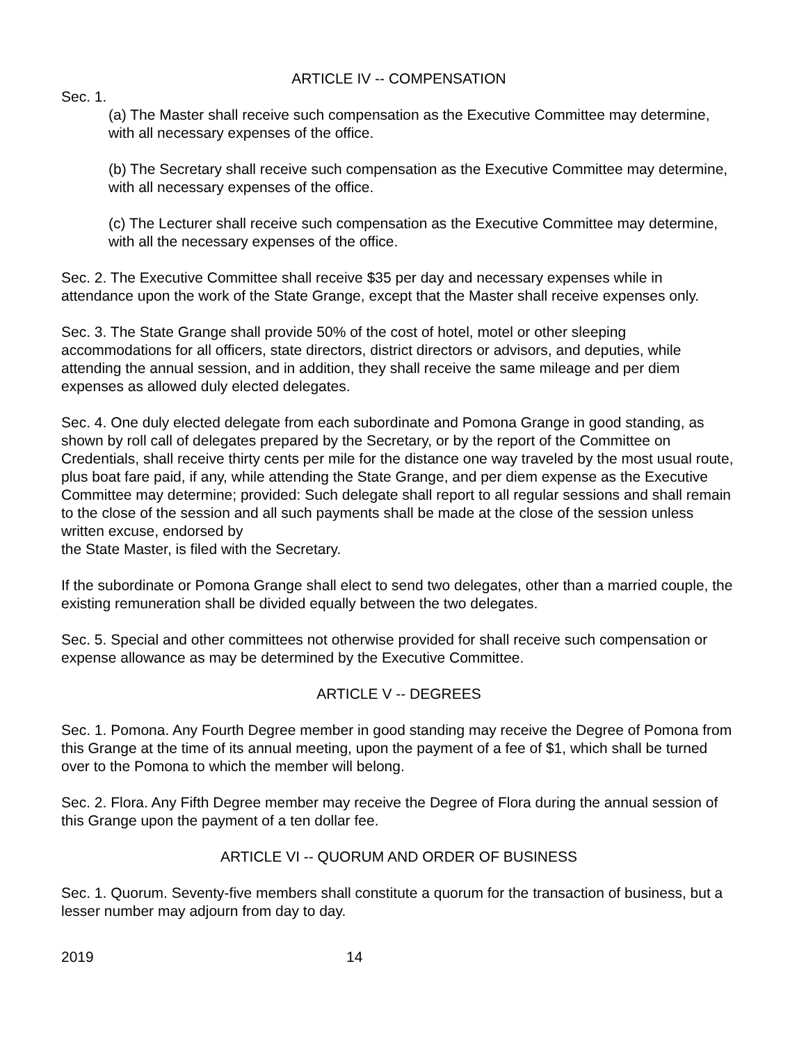ARTICLE IV -- COMPENSATION
Sec. 1.
(a) The Master shall receive such compensation as the Executive Committee may determine, with all necessary expenses of the office.
(b) The Secretary shall receive such compensation as the Executive Committee may determine, with all necessary expenses of the office.
(c) The Lecturer shall receive such compensation as the Executive Committee may determine, with all the necessary expenses of the office.
Sec. 2. The Executive Committee shall receive $35 per day and necessary expenses while in attendance upon the work of the State Grange, except that the Master shall receive expenses only.
Sec. 3. The State Grange shall provide 50% of the cost of hotel, motel or other sleeping accommodations for all officers, state directors, district directors or advisors, and deputies, while attending the annual session, and in addition, they shall receive the same mileage and per diem expenses as allowed duly elected delegates.
Sec. 4. One duly elected delegate from each subordinate and Pomona Grange in good standing, as shown by roll call of delegates prepared by the Secretary, or by the report of the Committee on Credentials, shall receive thirty cents per mile for the distance one way traveled by the most usual route, plus boat fare paid, if any, while attending the State Grange, and per diem expense as the Executive Committee may determine; provided: Such delegate shall report to all regular sessions and shall remain to the close of the session and all such payments shall be made at the close of the session unless written excuse, endorsed by
the State Master, is filed with the Secretary.
If the subordinate or Pomona Grange shall elect to send two delegates, other than a married couple, the existing remuneration shall be divided equally between the two delegates.
Sec. 5. Special and other committees not otherwise provided for shall receive such compensation or expense allowance as may be determined by the Executive Committee.
ARTICLE V -- DEGREES
Sec. 1. Pomona. Any Fourth Degree member in good standing may receive the Degree of Pomona from this Grange at the time of its annual meeting, upon the payment of a fee of $1, which shall be turned over to the Pomona to which the member will belong.
Sec. 2. Flora. Any Fifth Degree member may receive the Degree of Flora during the annual session of this Grange upon the payment of a ten dollar fee.
ARTICLE VI -- QUORUM AND ORDER OF BUSINESS
Sec. 1. Quorum. Seventy-five members shall constitute a quorum for the transaction of business, but a lesser number may adjourn from day to day.
2019 14